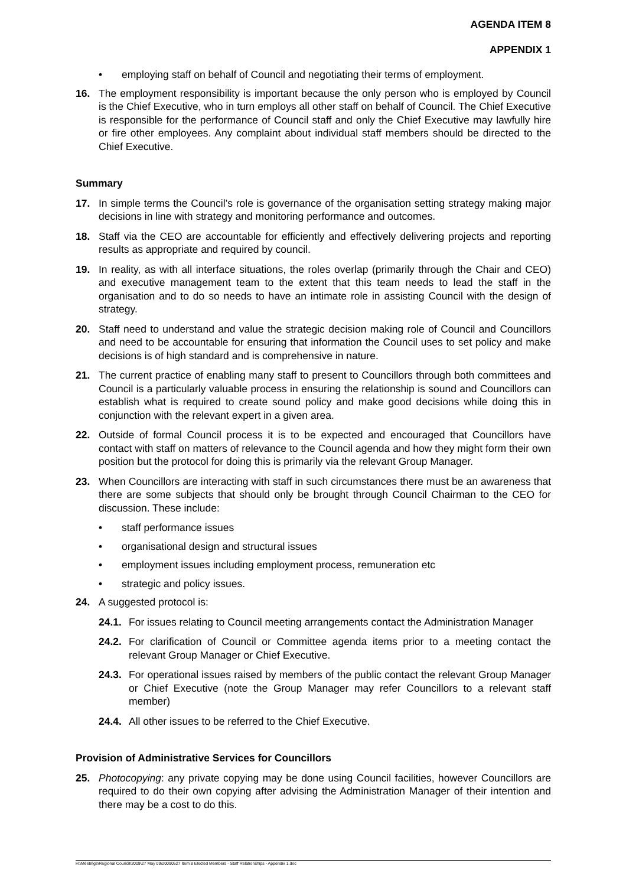AGENDA ITEM 8
APPENDIX 1
• employing staff on behalf of Council and negotiating their terms of employment.
16. The employment responsibility is important because the only person who is employed by Council is the Chief Executive, who in turn employs all other staff on behalf of Council. The Chief Executive is responsible for the performance of Council staff and only the Chief Executive may lawfully hire or fire other employees. Any complaint about individual staff members should be directed to the Chief Executive.
Summary
17. In simple terms the Council’s role is governance of the organisation setting strategy making major decisions in line with strategy and monitoring performance and outcomes.
18. Staff via the CEO are accountable for efficiently and effectively delivering projects and reporting results as appropriate and required by council.
19. In reality, as with all interface situations, the roles overlap (primarily through the Chair and CEO) and executive management team to the extent that this team needs to lead the staff in the organisation and to do so needs to have an intimate role in assisting Council with the design of strategy.
20. Staff need to understand and value the strategic decision making role of Council and Councillors and need to be accountable for ensuring that information the Council uses to set policy and make decisions is of high standard and is comprehensive in nature.
21. The current practice of enabling many staff to present to Councillors through both committees and Council is a particularly valuable process in ensuring the relationship is sound and Councillors can establish what is required to create sound policy and make good decisions while doing this in conjunction with the relevant expert in a given area.
22. Outside of formal Council process it is to be expected and encouraged that Councillors have contact with staff on matters of relevance to the Council agenda and how they might form their own position but the protocol for doing this is primarily via the relevant Group Manager.
23. When Councillors are interacting with staff in such circumstances there must be an awareness that there are some subjects that should only be brought through Council Chairman to the CEO for discussion. These include:
• staff performance issues
• organisational design and structural issues
• employment issues including employment process, remuneration etc
• strategic and policy issues.
24. A suggested protocol is:
24.1. For issues relating to Council meeting arrangements contact the Administration Manager
24.2. For clarification of Council or Committee agenda items prior to a meeting contact the relevant Group Manager or Chief Executive.
24.3. For operational issues raised by members of the public contact the relevant Group Manager or Chief Executive (note the Group Manager may refer Councillors to a relevant staff member)
24.4. All other issues to be referred to the Chief Executive.
Provision of Administrative Services for Councillors
25. Photocopying: any private copying may be done using Council facilities, however Councillors are required to do their own copying after advising the Administration Manager of their intention and there may be a cost to do this.
H:\Meetings\Regional Council\2009\27 May 09\20090527 Item 8 Elected Members - Staff Relationships - Appendix 1.doc